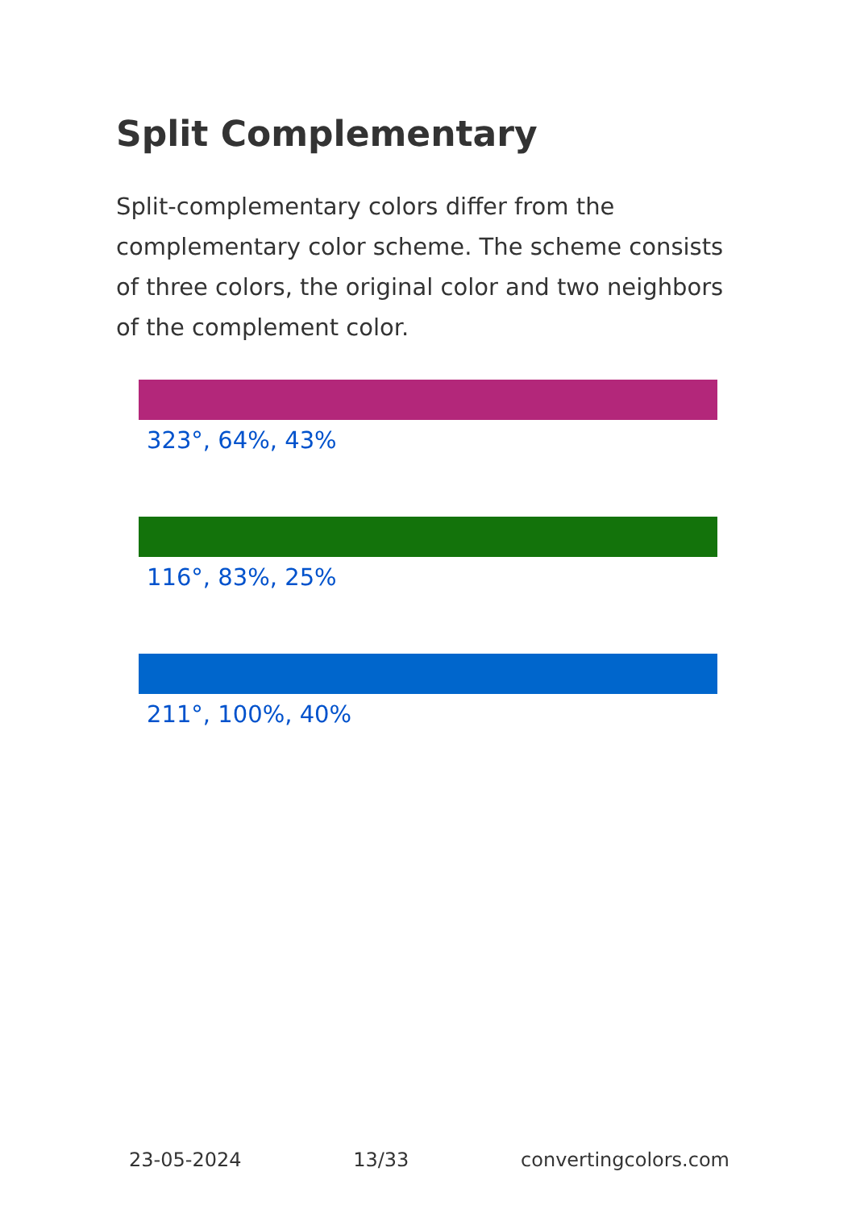Split Complementary
Split-complementary colors differ from the complementary color scheme. The scheme consists of three colors, the original color and two neighbors of the complement color.
323°, 64%, 43%
116°, 83%, 25%
211°, 100%, 40%
23-05-2024 13/33 convertingcolors.com